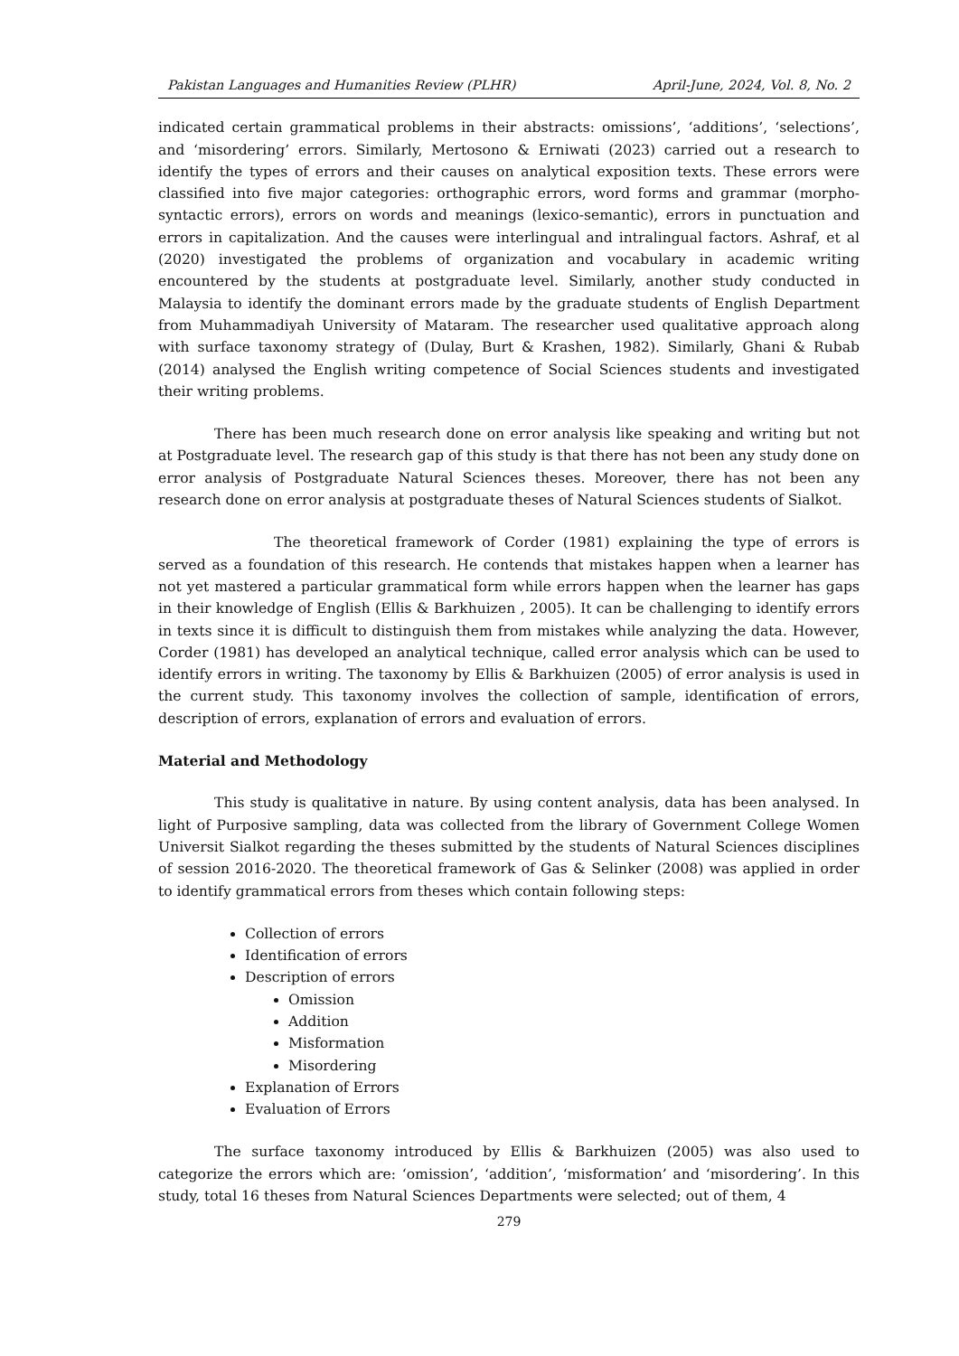Pakistan Languages and Humanities Review (PLHR) April-June, 2024, Vol. 8, No. 2
indicated certain grammatical problems in their abstracts: omissions’, ‘additions’, ‘selections’, and ‘misordering’ errors. Similarly, Mertosono & Erniwati (2023) carried out a research to identify the types of errors and their causes on analytical exposition texts. These errors were classified into five major categories: orthographic errors, word forms and grammar (morpho-syntactic errors), errors on words and meanings (lexico-semantic), errors in punctuation and errors in capitalization. And the causes were interlingual and intralingual factors. Ashraf, et al (2020) investigated the problems of organization and vocabulary in academic writing encountered by the students at postgraduate level. Similarly, another study conducted in Malaysia to identify the dominant errors made by the graduate students of English Department from Muhammadiyah University of Mataram. The researcher used qualitative approach along with surface taxonomy strategy of (Dulay, Burt & Krashen, 1982). Similarly, Ghani & Rubab (2014) analysed the English writing competence of Social Sciences students and investigated their writing problems.
There has been much research done on error analysis like speaking and writing but not at Postgraduate level. The research gap of this study is that there has not been any study done on error analysis of Postgraduate Natural Sciences theses. Moreover, there has not been any research done on error analysis at postgraduate theses of Natural Sciences students of Sialkot.
The theoretical framework of Corder (1981) explaining the type of errors is served as a foundation of this research. He contends that mistakes happen when a learner has not yet mastered a particular grammatical form while errors happen when the learner has gaps in their knowledge of English (Ellis & Barkhuizen , 2005). It can be challenging to identify errors in texts since it is difficult to distinguish them from mistakes while analyzing the data. However, Corder (1981) has developed an analytical technique, called error analysis which can be used to identify errors in writing. The taxonomy by Ellis & Barkhuizen (2005) of error analysis is used in the current study. This taxonomy involves the collection of sample, identification of errors, description of errors, explanation of errors and evaluation of errors.
Material and Methodology
This study is qualitative in nature. By using content analysis, data has been analysed. In light of Purposive sampling, data was collected from the library of Government College Women Universit Sialkot regarding the theses submitted by the students of Natural Sciences disciplines of session 2016-2020. The theoretical framework of Gas & Selinker (2008) was applied in order to identify grammatical errors from theses which contain following steps:
Collection of errors
Identification of errors
Description of errors
Omission
Addition
Misformation
Misordering
Explanation of Errors
Evaluation of Errors
The surface taxonomy introduced by Ellis & Barkhuizen (2005) was also used to categorize the errors which are: ‘omission’, ‘addition’, ‘misformation’ and ‘misordering’. In this study, total 16 theses from Natural Sciences Departments were selected; out of them, 4
279